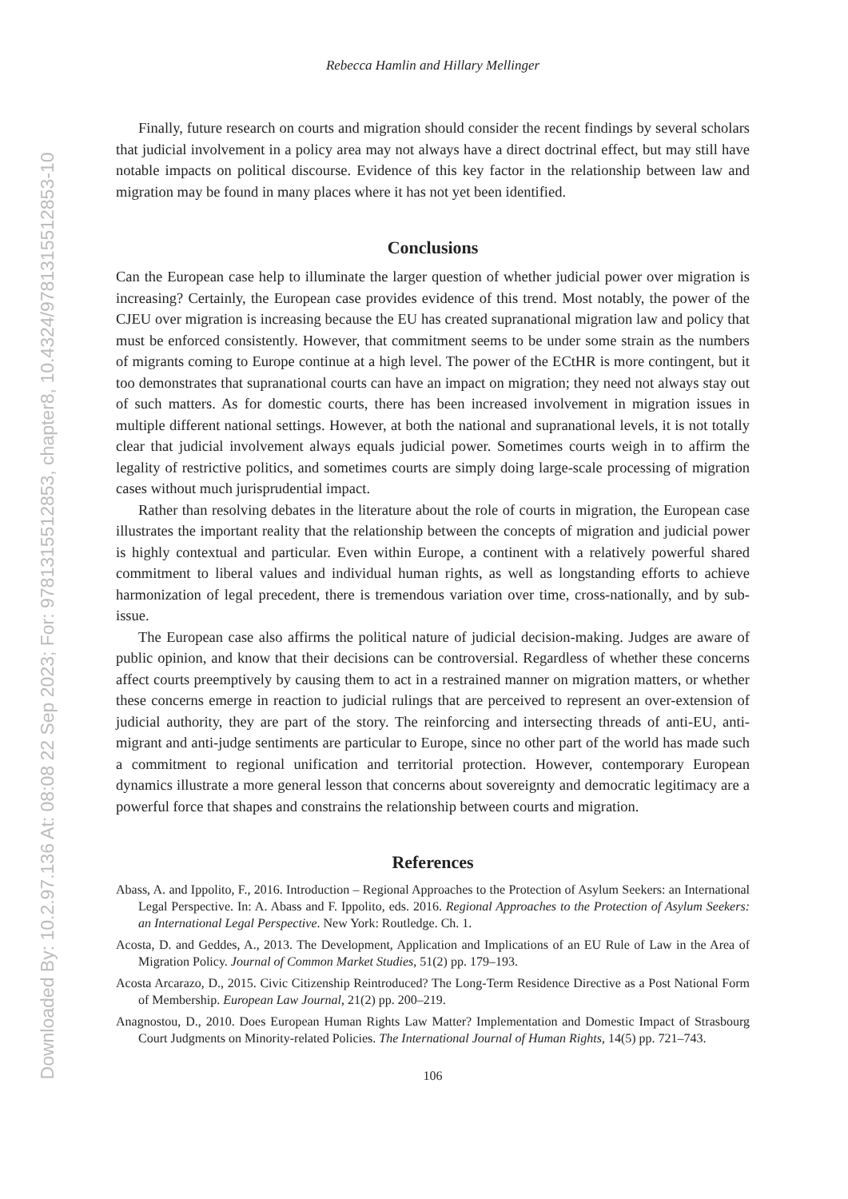Downloaded By: 10.2.97.136 At: 08:08 22 Sep 2023; For: 9781315512853, chapter8, 10.4324/9781315512853-10
Rebecca Hamlin and Hillary Mellinger
Finally, future research on courts and migration should consider the recent findings by several scholars that judicial involvement in a policy area may not always have a direct doctrinal effect, but may still have notable impacts on political discourse. Evidence of this key factor in the relationship between law and migration may be found in many places where it has not yet been identified.
Conclusions
Can the European case help to illuminate the larger question of whether judicial power over migration is increasing? Certainly, the European case provides evidence of this trend. Most notably, the power of the CJEU over migration is increasing because the EU has created supranational migration law and policy that must be enforced consistently. However, that commitment seems to be under some strain as the numbers of migrants coming to Europe continue at a high level. The power of the ECtHR is more contingent, but it too demonstrates that supranational courts can have an impact on migration; they need not always stay out of such matters. As for domestic courts, there has been increased involvement in migration issues in multiple different national settings. However, at both the national and supranational levels, it is not totally clear that judicial involvement always equals judicial power. Sometimes courts weigh in to affirm the legality of restrictive politics, and sometimes courts are simply doing large-scale processing of migration cases without much jurisprudential impact.
Rather than resolving debates in the literature about the role of courts in migration, the European case illustrates the important reality that the relationship between the concepts of migration and judicial power is highly contextual and particular. Even within Europe, a continent with a relatively powerful shared commitment to liberal values and individual human rights, as well as longstanding efforts to achieve harmonization of legal precedent, there is tremendous variation over time, cross-nationally, and by sub-issue.
The European case also affirms the political nature of judicial decision-making. Judges are aware of public opinion, and know that their decisions can be controversial. Regardless of whether these concerns affect courts preemptively by causing them to act in a restrained manner on migration matters, or whether these concerns emerge in reaction to judicial rulings that are perceived to represent an over-extension of judicial authority, they are part of the story. The reinforcing and intersecting threads of anti-EU, anti-migrant and anti-judge sentiments are particular to Europe, since no other part of the world has made such a commitment to regional unification and territorial protection. However, contemporary European dynamics illustrate a more general lesson that concerns about sovereignty and democratic legitimacy are a powerful force that shapes and constrains the relationship between courts and migration.
References
Abass, A. and Ippolito, F., 2016. Introduction – Regional Approaches to the Protection of Asylum Seekers: an International Legal Perspective. In: A. Abass and F. Ippolito, eds. 2016. Regional Approaches to the Protection of Asylum Seekers: an International Legal Perspective. New York: Routledge. Ch. 1.
Acosta, D. and Geddes, A., 2013. The Development, Application and Implications of an EU Rule of Law in the Area of Migration Policy. Journal of Common Market Studies, 51(2) pp. 179–193.
Acosta Arcarazo, D., 2015. Civic Citizenship Reintroduced? The Long-Term Residence Directive as a Post National Form of Membership. European Law Journal, 21(2) pp. 200–219.
Anagnostou, D., 2010. Does European Human Rights Law Matter? Implementation and Domestic Impact of Strasbourg Court Judgments on Minority-related Policies. The International Journal of Human Rights, 14(5) pp. 721–743.
106